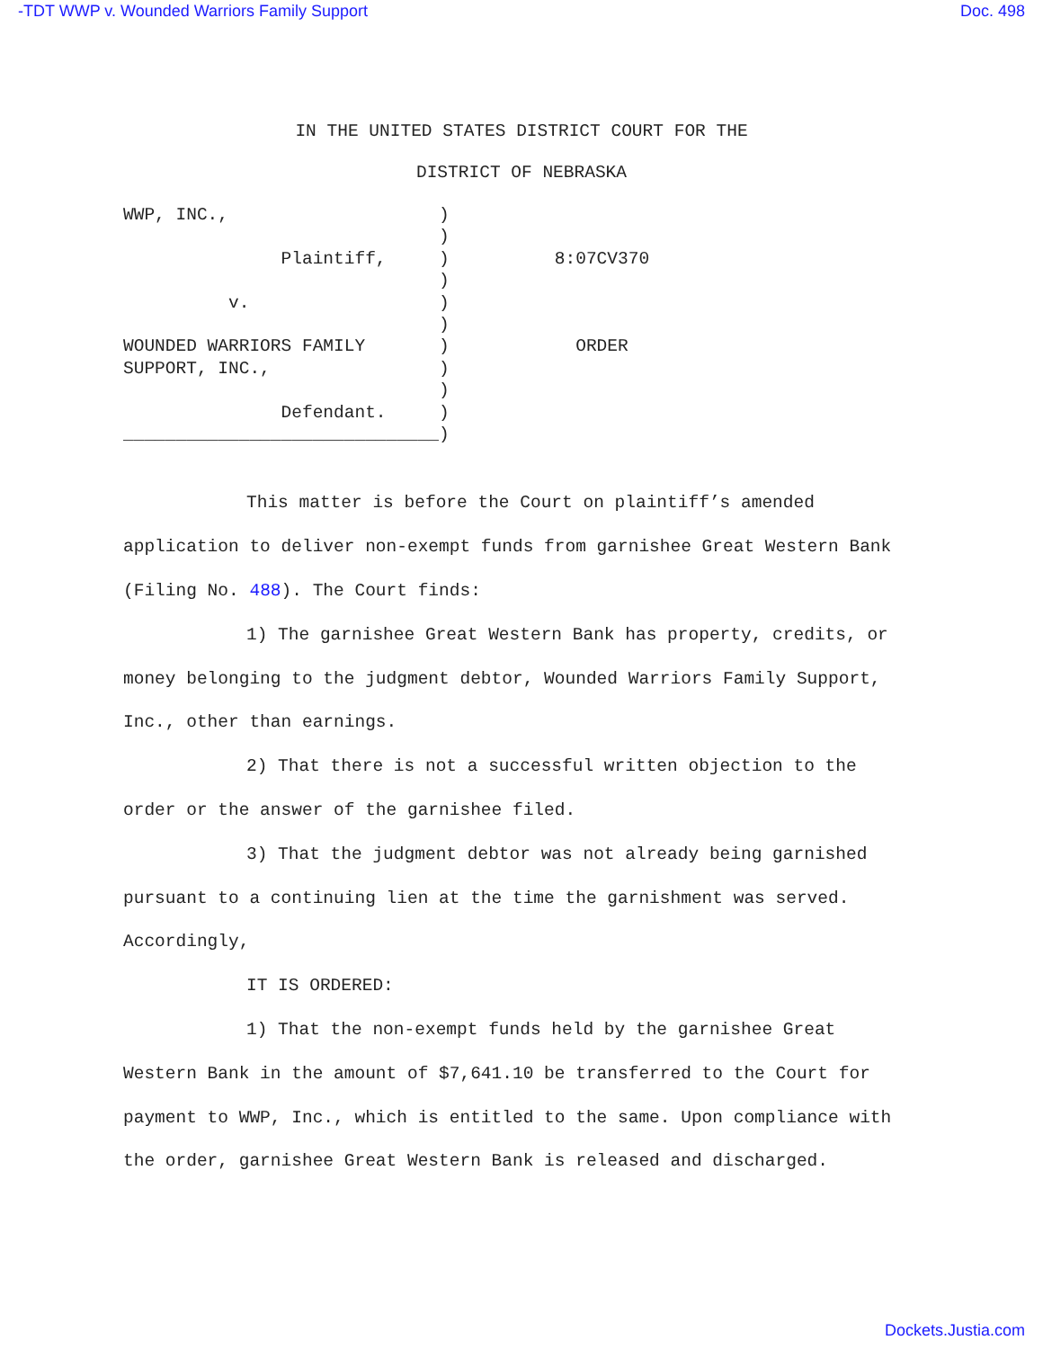-TDT WWP v. Wounded Warriors Family Support Doc. 498
IN THE UNITED STATES DISTRICT COURT FOR THE
DISTRICT OF NEBRASKA
WWP, INC.,                    )
                              )
               Plaintiff,     )          8:07CV370
                              )
          v.                  )
                              )
WOUNDED WARRIORS FAMILY       )            ORDER
SUPPORT, INC.,                )
                              )
               Defendant.     )
______________________________)
This matter is before the Court on plaintiff’s amended application to deliver non-exempt funds from garnishee Great Western Bank (Filing No. 488). The Court finds:
1) The garnishee Great Western Bank has property, credits, or money belonging to the judgment debtor, Wounded Warriors Family Support, Inc., other than earnings.
2) That there is not a successful written objection to the order or the answer of the garnishee filed.
3) That the judgment debtor was not already being garnished pursuant to a continuing lien at the time the garnishment was served. Accordingly,
IT IS ORDERED:
1) That the non-exempt funds held by the garnishee Great Western Bank in the amount of $7,641.10 be transferred to the Court for payment to WWP, Inc., which is entitled to the same. Upon compliance with the order, garnishee Great Western Bank is released and discharged.
Dockets.Justia.com